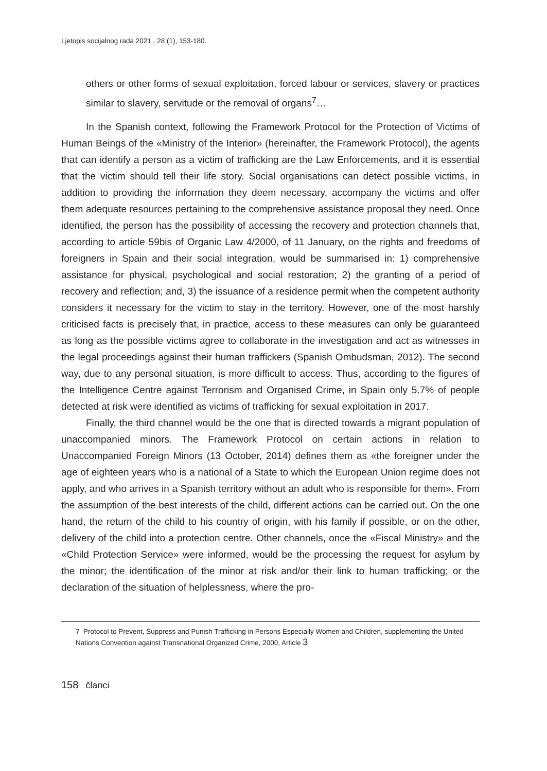Ljetopis socijalnog rada 2021., 28 (1), 153-180.
others or other forms of sexual exploitation, forced labour or services, slavery or practices similar to slavery, servitude or the removal of organs<sup>7</sup>…
In the Spanish context, following the Framework Protocol for the Protection of Victims of Human Beings of the «Ministry of the Interior» (hereinafter, the Framework Protocol), the agents that can identify a person as a victim of trafficking are the Law Enforcements, and it is essential that the victim should tell their life story. Social organisations can detect possible victims, in addition to providing the information they deem necessary, accompany the victims and offer them adequate resources pertaining to the comprehensive assistance proposal they need. Once identified, the person has the possibility of accessing the recovery and protection channels that, according to article 59bis of Organic Law 4/2000, of 11 January, on the rights and freedoms of foreigners in Spain and their social integration, would be summarised in: 1) comprehensive assistance for physical, psychological and social restoration; 2) the granting of a period of recovery and reflection; and, 3) the issuance of a residence permit when the competent authority considers it necessary for the victim to stay in the territory. However, one of the most harshly criticised facts is precisely that, in practice, access to these measures can only be guaranteed as long as the possible victims agree to collaborate in the investigation and act as witnesses in the legal proceedings against their human traffickers (Spanish Ombudsman, 2012). The second way, due to any personal situation, is more difficult to access. Thus, according to the figures of the Intelligence Centre against Terrorism and Organised Crime, in Spain only 5.7% of people detected at risk were identified as victims of trafficking for sexual exploitation in 2017.
Finally, the third channel would be the one that is directed towards a migrant population of unaccompanied minors. The Framework Protocol on certain actions in relation to Unaccompanied Foreign Minors (13 October, 2014) defines them as «the foreigner under the age of eighteen years who is a national of a State to which the European Union regime does not apply, and who arrives in a Spanish territory without an adult who is responsible for them». From the assumption of the best interests of the child, different actions can be carried out. On the one hand, the return of the child to his country of origin, with his family if possible, or on the other, delivery of the child into a protection centre. Other channels, once the «Fiscal Ministry» and the «Child Protection Service» were informed, would be the processing the request for asylum by the minor; the identification of the minor at risk and/or their link to human trafficking; or the declaration of the situation of helplessness, where the pro-
7 Protocol to Prevent, Suppress and Punish Trafficking in Persons Especially Women and Children, supplementing the United Nations Convention against Transnational Organized Crime, 2000, Article 3
158 članci